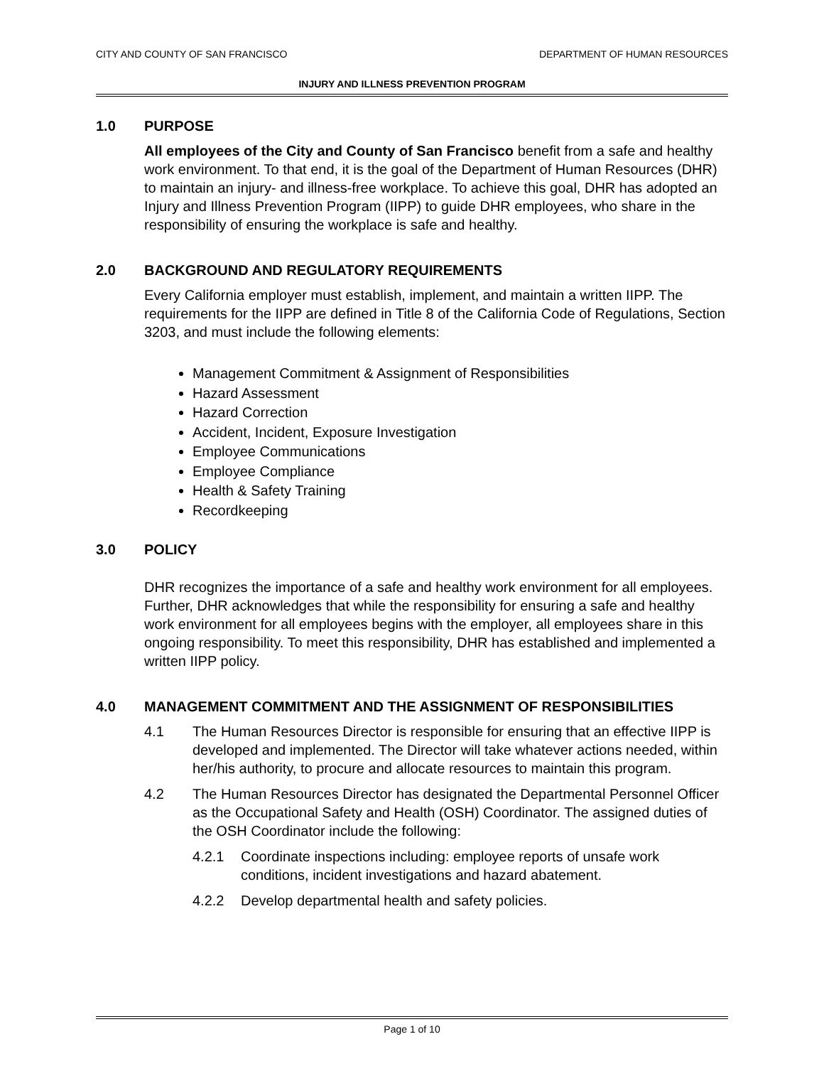CITY AND COUNTY OF SAN FRANCISCO DEPARTMENT OF HUMAN RESOURCES
INJURY AND ILLNESS PREVENTION PROGRAM
1.0 PURPOSE
All employees of the City and County of San Francisco benefit from a safe and healthy work environment. To that end, it is the goal of the Department of Human Resources (DHR) to maintain an injury- and illness-free workplace. To achieve this goal, DHR has adopted an Injury and Illness Prevention Program (IIPP) to guide DHR employees, who share in the responsibility of ensuring the workplace is safe and healthy.
2.0 BACKGROUND AND REGULATORY REQUIREMENTS
Every California employer must establish, implement, and maintain a written IIPP. The requirements for the IIPP are defined in Title 8 of the California Code of Regulations, Section 3203, and must include the following elements:
Management Commitment & Assignment of Responsibilities
Hazard Assessment
Hazard Correction
Accident, Incident, Exposure Investigation
Employee Communications
Employee Compliance
Health & Safety Training
Recordkeeping
3.0 POLICY
DHR recognizes the importance of a safe and healthy work environment for all employees. Further, DHR acknowledges that while the responsibility for ensuring a safe and healthy work environment for all employees begins with the employer, all employees share in this ongoing responsibility. To meet this responsibility, DHR has established and implemented a written IIPP policy.
4.0 MANAGEMENT COMMITMENT AND THE ASSIGNMENT OF RESPONSIBILITIES
4.1 The Human Resources Director is responsible for ensuring that an effective IIPP is developed and implemented. The Director will take whatever actions needed, within her/his authority, to procure and allocate resources to maintain this program.
4.2 The Human Resources Director has designated the Departmental Personnel Officer as the Occupational Safety and Health (OSH) Coordinator. The assigned duties of the OSH Coordinator include the following:
4.2.1 Coordinate inspections including: employee reports of unsafe work conditions, incident investigations and hazard abatement.
4.2.2 Develop departmental health and safety policies.
Page 1 of 10